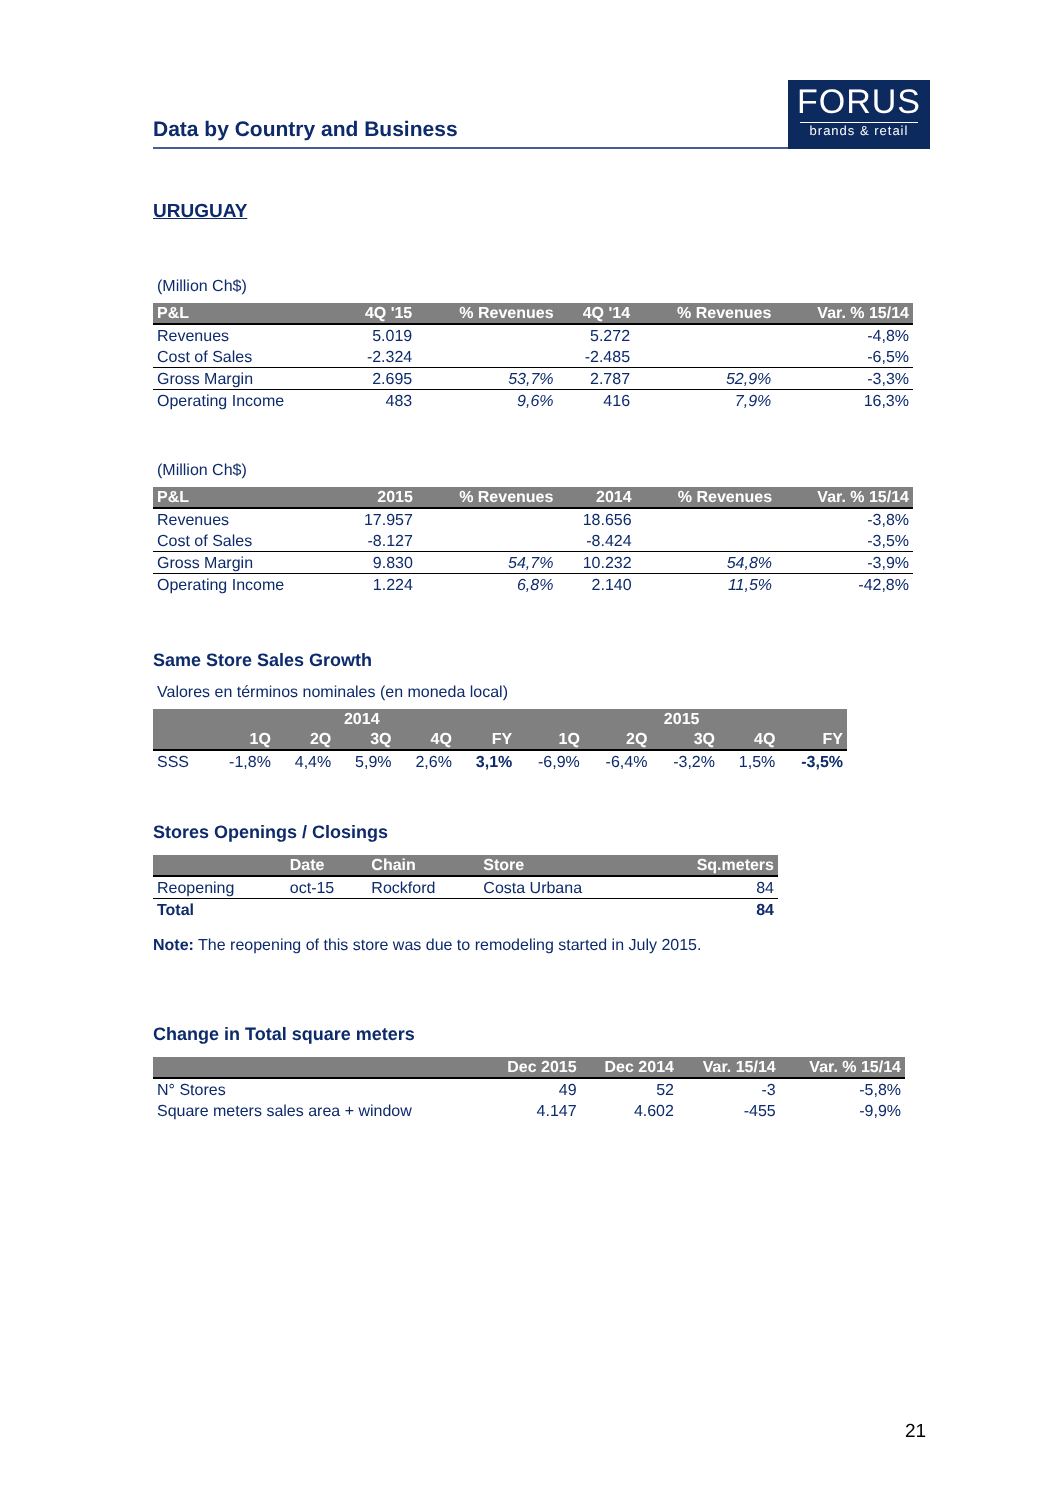Data by Country and Business
FORUS
brands & retail
URUGUAY
(Million Ch$)
| P&L | 4Q '15 | % Revenues | 4Q '14 | % Revenues | Var. % 15/14 |
| --- | --- | --- | --- | --- | --- |
| Revenues | 5.019 | | 5.272 | | -4,8% |
| Cost of Sales | -2.324 | | -2.485 | | -6,5% |
| Gross Margin | 2.695 | 53,7% | 2.787 | 52,9% | -3,3% |
| Operating Income | 483 | 9,6% | 416 | 7,9% | 16,3% |
(Million Ch$)
| P&L | 2015 | % Revenues | 2014 | % Revenues | Var. % 15/14 |
| --- | --- | --- | --- | --- | --- |
| Revenues | 17.957 | | 18.656 | | -3,8% |
| Cost of Sales | -8.127 | | -8.424 | | -3,5% |
| Gross Margin | 9.830 | 54,7% | 10.232 | 54,8% | -3,9% |
| Operating Income | 1.224 | 6,8% | 2.140 | 11,5% | -42,8% |
Same Store Sales Growth
Valores en términos nominales (en moneda local)
| | 2014 | | | | | 2015 | | | | |
| --- | --- | --- | --- | --- | --- | --- | --- | --- | --- | --- |
| | 1Q | 2Q | 3Q | 4Q | FY | 1Q | 2Q | 3Q | 4Q | FY |
| SSS | -1,8% | 4,4% | 5,9% | 2,6% | 3,1% | -6,9% | -6,4% | -3,2% | 1,5% | -3,5% |
Stores Openings / Closings
| | Date | Chain | Store | Sq.meters |
| --- | --- | --- | --- | --- |
| Reopening | oct-15 | Rockford | Costa Urbana | 84 |
| Total | | | | 84 |
Note: The reopening of this store was due to remodeling started in July 2015.
Change in Total square meters
| | Dec 2015 | Dec 2014 | Var. 15/14 | Var. % 15/14 |
| --- | --- | --- | --- | --- |
| N° Stores | 49 | 52 | -3 | -5,8% |
| Square meters sales area + window | 4.147 | 4.602 | -455 | -9,9% |
21